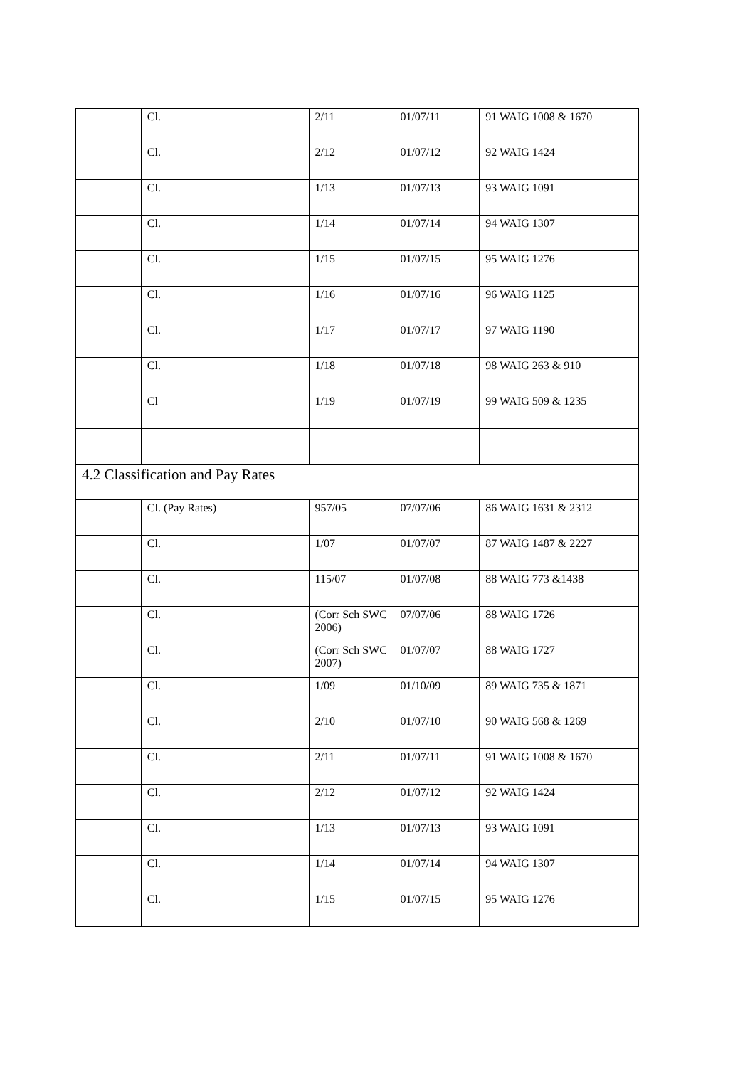| | Cl. | 2/11 | 01/07/11 | 91 WAIG 1008 & 1670 |
| | Cl. | 2/12 | 01/07/12 | 92 WAIG 1424 |
| | Cl. | 1/13 | 01/07/13 | 93 WAIG 1091 |
| | Cl. | 1/14 | 01/07/14 | 94 WAIG 1307 |
| | Cl. | 1/15 | 01/07/15 | 95 WAIG 1276 |
| | Cl. | 1/16 | 01/07/16 | 96 WAIG 1125 |
| | Cl. | 1/17 | 01/07/17 | 97 WAIG 1190 |
| | Cl. | 1/18 | 01/07/18 | 98 WAIG 263 & 910 |
| | Cl | 1/19 | 01/07/19 | 99 WAIG 509 & 1235 |
| 4.2 Classification and Pay Rates | | | | |
| | Cl. (Pay Rates) | 957/05 | 07/07/06 | 86 WAIG 1631 & 2312 |
| | Cl. | 1/07 | 01/07/07 | 87 WAIG 1487 & 2227 |
| | Cl. | 115/07 | 01/07/08 | 88 WAIG 773 &1438 |
| | Cl. | (Corr Sch SWC 2006) | 07/07/06 | 88 WAIG 1726 |
| | Cl. | (Corr Sch SWC 2007) | 01/07/07 | 88 WAIG 1727 |
| | Cl. | 1/09 | 01/10/09 | 89 WAIG 735 & 1871 |
| | Cl. | 2/10 | 01/07/10 | 90 WAIG 568 & 1269 |
| | Cl. | 2/11 | 01/07/11 | 91 WAIG 1008 & 1670 |
| | Cl. | 2/12 | 01/07/12 | 92 WAIG 1424 |
| | Cl. | 1/13 | 01/07/13 | 93 WAIG 1091 |
| | Cl. | 1/14 | 01/07/14 | 94 WAIG 1307 |
| | Cl. | 1/15 | 01/07/15 | 95 WAIG 1276 |